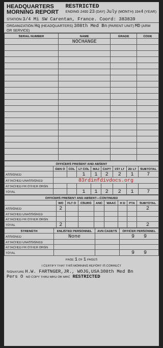HEADQUARTERS
MORNING REPORT
RESTRICTED
ENDING 2400 23 (DAY) July (MONTH) 1944 (YEAR)
STATION 3/4 Mi SW Carentan, France. Coord: 383839
ORGANIZATION Hq (HEADQUARTERS) 308th Med Bn (PARENT UNIT) MD (ARM OR SERVICE)
| SERIAL NUMBER | NAME | GRADE | CODE |
| --- | --- | --- | --- |
| | NOCHANGE | | |
| OFFICERS PRESENT AND ABSENT | | | | | | | | |
| --- | --- | --- | --- | --- | --- | --- | --- | --- |
| | GEN O | COL | LT COL | MAJ | CAPT | 1ST LT | 2D LT | SUBTOTAL |
| ASSIGNED | | | 1 | 1 | 2 | 2 | 1 | 7 |
| ATTACHED UNASSIGNED | 83rdinfdivdocs.org | | | | | | | |
| ATTACHED FR OTHER ORGN | | | | | | | | |
| TOTAL | | | 1 | 1 | 2 | 2 | 1 | 7 |
| OFFICERS PRESENT AND ABSENT—CONTINUED | | | | | | | | |
| --- | --- | --- | --- | --- | --- | --- | --- | --- |
| | WO | FLT O | CSURG | ANC | WAAC | H D | PTA | SUBTOTAL |
| ASSIGNED | 2 | | | | | | | 2 |
| ATTACHED UNASSIGNED | | | | | | | | |
| ATTACHED FR OTHER ORGN | | | | | | | | |
| TOTAL | 2 | | | | | | | 2 |
| STRENGTH | ENLISTED PERSONNEL | AVN CADETS | OFFICER PERSONNEL |
| --- | --- | --- | --- |
| ASSIGNED | None | | 9 9 |
| ATTACHED UNASSIGNED | | | |
| ATTACHED FR OTHER ORGN | | | |
| TOTAL | | | 9 9 |
PAGE 1 OF 1 PAGES
I CERTIFY THAT THIS MORNING REPORT IS CORRECT
SIGNATURE H.W. FARTNGER,JR., WOJG,USA 308th Med Bn
Pers O NO COPY THRU MRU OR MRC RESTRICTED